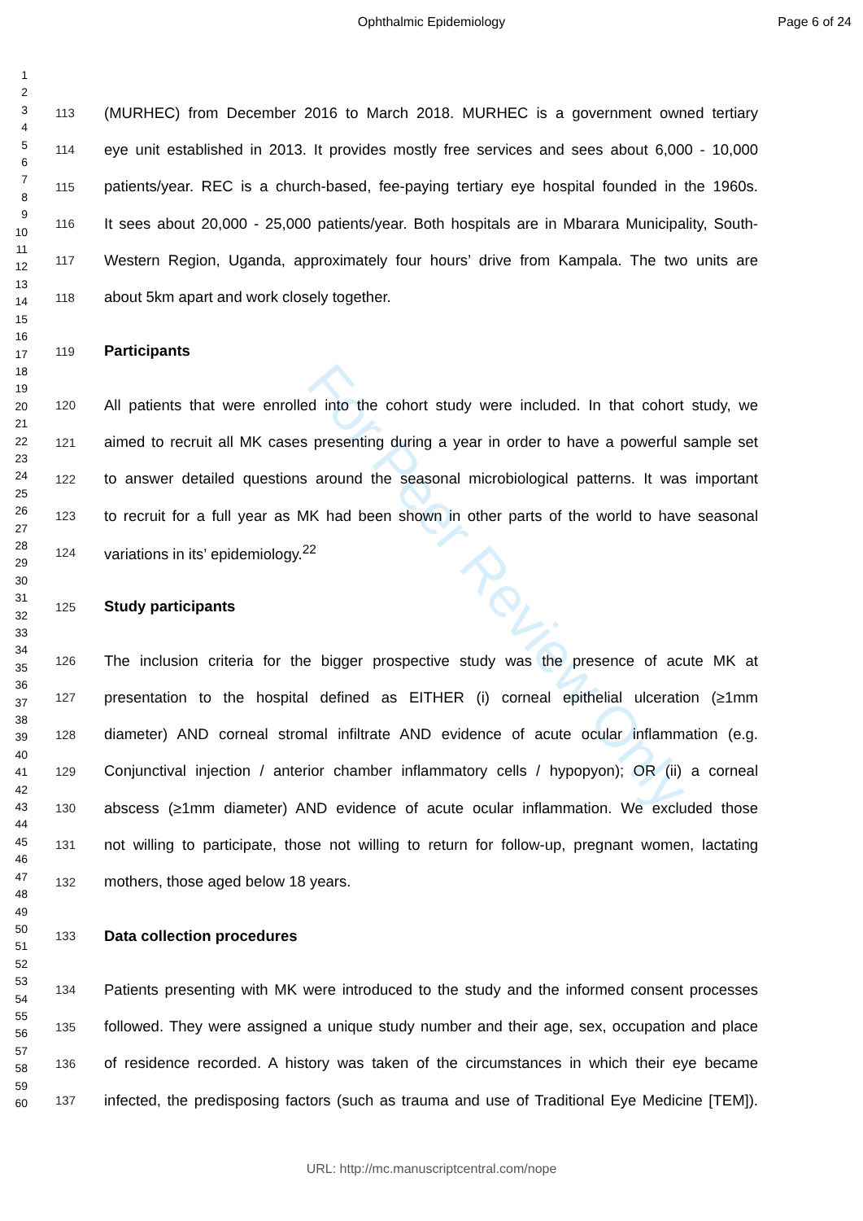Ophthalmic Epidemiology Page 6 of 24
1
2
3
4
5
6
7
8
9
10
11
12
13
14
15
16
17
18
19
20
21
22
23
24
25
26
27
28
29
30
31
32
33
34
35
36
37
38
39
40
41
42
43
44
45
46
47
48
49
50
51
52
53
54
55
56
57
58
59
60
For Peer Review Only
113 (MURHEC) from December 2016 to March 2018. MURHEC is a government owned tertiary
114 eye unit established in 2013. It provides mostly free services and sees about 6,000 - 10,000
115 patients/year. REC is a church-based, fee-paying tertiary eye hospital founded in the 1960s.
116 It sees about 20,000 - 25,000 patients/year. Both hospitals are in Mbarara Municipality, South-
117 Western Region, Uganda, approximately four hours’ drive from Kampala. The two units are
118 about 5km apart and work closely together.
119 Participants
120 All patients that were enrolled into the cohort study were included. In that cohort study, we
121 aimed to recruit all MK cases presenting during a year in order to have a powerful sample set
122 to answer detailed questions around the seasonal microbiological patterns. It was important
123 to recruit for a full year as MK had been shown in other parts of the world to have seasonal
124 variations in its’ epidemiology.<sup>22</sup>
125 Study participants
126 The inclusion criteria for the bigger prospective study was the presence of acute MK at
127 presentation to the hospital defined as EITHER (i) corneal epithelial ulceration (≥1mm
128 diameter) AND corneal stromal infiltrate AND evidence of acute ocular inflammation (e.g.
129 Conjunctival injection / anterior chamber inflammatory cells / hypopyon); OR (ii) a corneal
130 abscess (≥1mm diameter) AND evidence of acute ocular inflammation. We excluded those
131 not willing to participate, those not willing to return for follow-up, pregnant women, lactating
132 mothers, those aged below 18 years.
133 Data collection procedures
134 Patients presenting with MK were introduced to the study and the informed consent processes
135 followed. They were assigned a unique study number and their age, sex, occupation and place
136 of residence recorded. A history was taken of the circumstances in which their eye became
137 infected, the predisposing factors (such as trauma and use of Traditional Eye Medicine [TEM]).
URL: http://mc.manuscriptcentral.com/nope